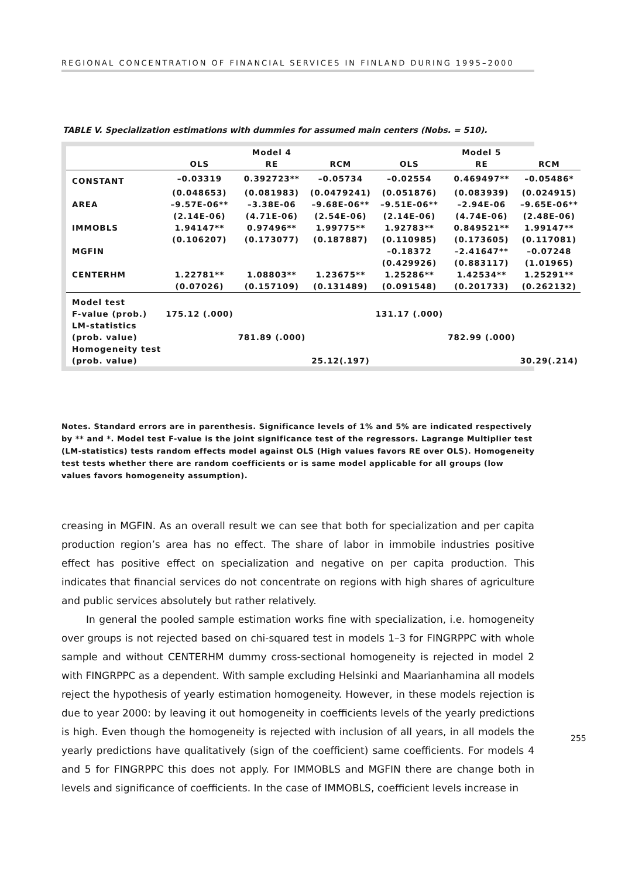REGIONAL CONCENTRATION OF FINANCIAL SERVICES IN FINLAND DURING 1995–2000
TABLE V. Specialization estimations with dummies for assumed main centers (Nobs. = 510).
| | | Model 4 | | | Model 5 | |
| --- | --- | --- | --- | --- | --- | --- |
| | OLS | RE | RCM | OLS | RE | RCM |
| CONSTANT | –0.03319 | 0.392723** | –0.05734 | –0.02554 | 0.469497** | –0.05486* |
| | (0.048653) | (0.081983) | (0.0479241) | (0.051876) | (0.083939) | (0.024915) |
| AREA | –9.57E-06** | –3.38E-06 | –9.68E-06** | –9.51E-06** | –2.94E-06 | –9.65E-06** |
| | (2.14E-06) | (4.71E-06) | (2.54E-06) | (2.14E-06) | (4.74E-06) | (2.48E-06) |
| IMMOBLS | 1.94147** | 0.97496** | 1.99775** | 1.92783** | 0.849521** | 1.99147** |
| | (0.106207) | (0.173077) | (0.187887) | (0.110985) | (0.173605) | (0.117081) |
| MGFIN | | | | –0.18372 | –2.41647** | –0.07248 |
| | | | | (0.429926) | (0.883117) | (1.01965) |
| CENTERHM | 1.22781** | 1.08803** | 1.23675** | 1.25286** | 1.42534** | 1.25291** |
| | (0.07026) | (0.157109) | (0.131489) | (0.091548) | (0.201733) | (0.262132) |
| Model test | | | | | | |
| F-value (prob.) | 175.12 (.000) | | | 131.17 (.000) | | |
| LM-statistics | | | | | | |
| (prob. value) | | 781.89 (.000) | | | 782.99 (.000) | |
| Homogeneity test | | | | | | |
| (prob. value) | | | 25.12(.197) | | | 30.29(.214) |
Notes. Standard errors are in parenthesis. Significance levels of 1% and 5% are indicated respectively by ** and *. Model test F-value is the joint significance test of the regressors. Lagrange Multiplier test (LM-statistics) tests random effects model against OLS (High values favors RE over OLS). Homogeneity test tests whether there are random coefficients or is same model applicable for all groups (low values favors homogeneity assumption).
creasing in MGFIN. As an overall result we can see that both for specialization and per capita production region’s area has no effect. The share of labor in immobile industries positive effect has positive effect on specialization and negative on per capita production. This indicates that financial services do not concentrate on regions with high shares of agriculture and public services absolutely but rather relatively.
In general the pooled sample estimation works fine with specialization, i.e. homogeneity over groups is not rejected based on chi-squared test in models 1–3 for FINGRPPC with whole sample and without CENTERHM dummy cross-sectional homogeneity is rejected in model 2 with FINGRPPC as a dependent. With sample excluding Helsinki and Maarianhamina all models reject the hypothesis of yearly estimation homogeneity. However, in these models rejection is due to year 2000: by leaving it out homogeneity in coefficients levels of the yearly predictions is high. Even though the homogeneity is rejected with inclusion of all years, in all models the yearly predictions have qualitatively (sign of the coefficient) same coefficients. For models 4 and 5 for FINGRPPC this does not apply. For IMMOBLS and MGFIN there are change both in levels and significance of coefficients. In the case of IMMOBLS, coefficient levels increase in
255